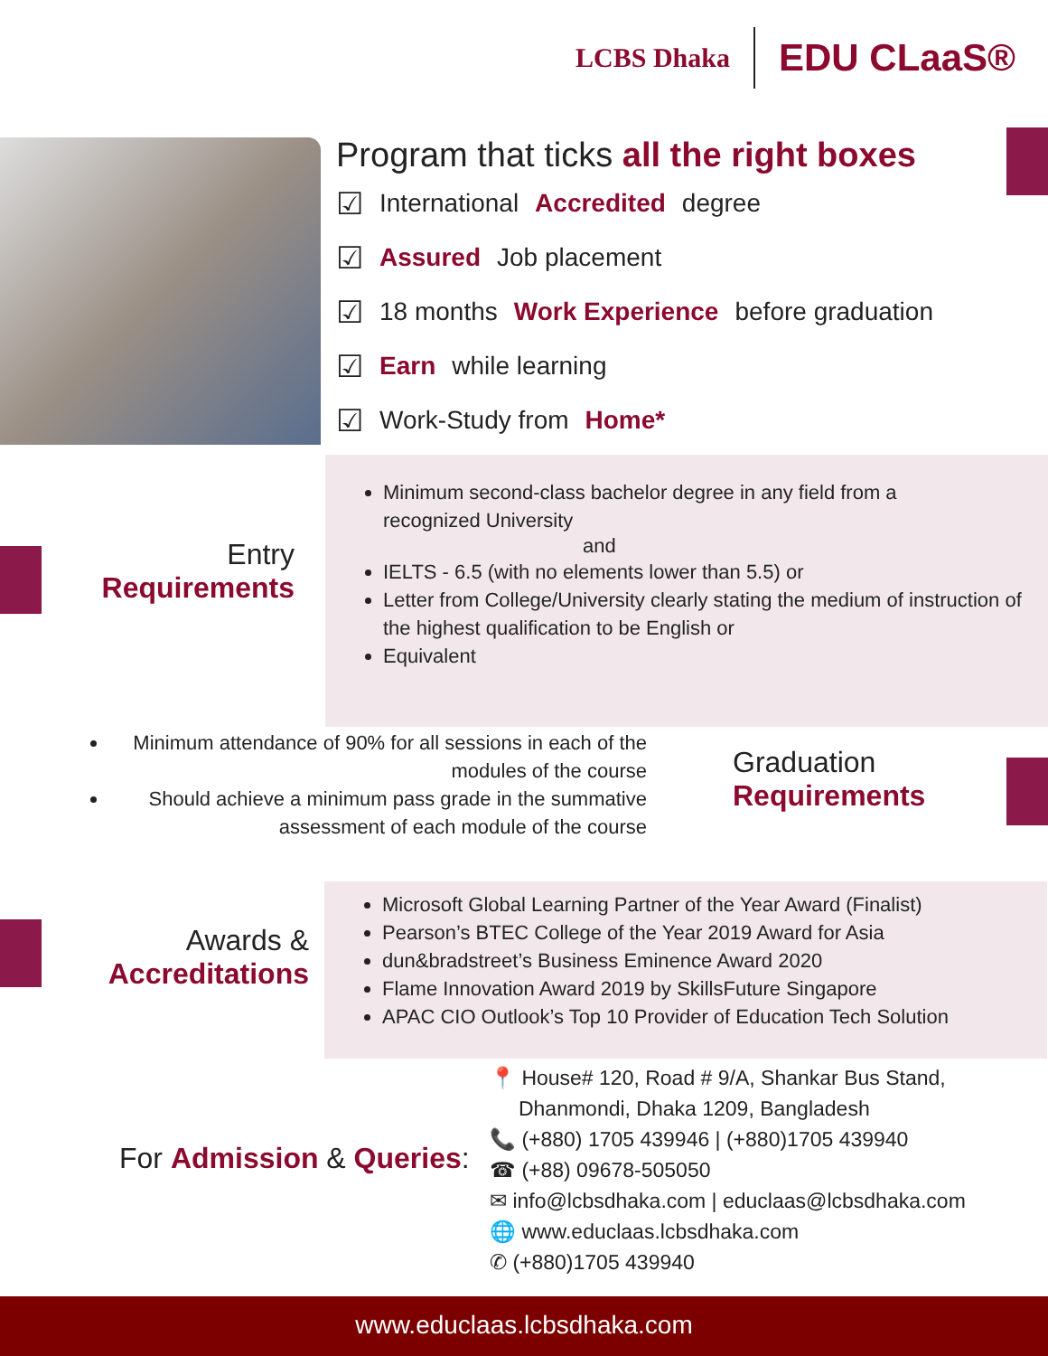LCBS Dhaka EDU CLaaS®
Program that ticks all the right boxes
☑ International Accredited degree
☑ Assured Job placement
☑ 18 months Work Experience before graduation
☑ Earn while learning
☑ Work-Study from Home*
Entry
Requirements
Minimum second-class bachelor degree in any field from a
recognized University
and
IELTS - 6.5 (with no elements lower than 5.5) or
Letter from College/University clearly stating the medium of instruction of the highest qualification to be English or
Equivalent
Minimum attendance of 90% for all sessions in each of the modules of the course
Should achieve a minimum pass grade in the summative assessment of each module of the course
Graduation
Requirements
Awards &
Accreditations
Microsoft Global Learning Partner of the Year Award (Finalist)
Pearson’s BTEC College of the Year 2019 Award for Asia
dun&bradstreet’s Business Eminence Award 2020
Flame Innovation Award 2019 by SkillsFuture Singapore
APAC CIO Outlook’s Top 10 Provider of Education Tech Solution
For Admission & Queries:
📍 House# 120, Road # 9/A, Shankar Bus Stand,
Dhanmondi, Dhaka 1209, Bangladesh
📞 (+880) 1705 439946 | (+880)1705 439940
☎ (+88) 09678-505050
✉ info@lcbsdhaka.com | educlaas@lcbsdhaka.com
🌐 www.educlaas.lcbsdhaka.com
✆ (+880)1705 439940
www.educlaas.lcbsdhaka.com